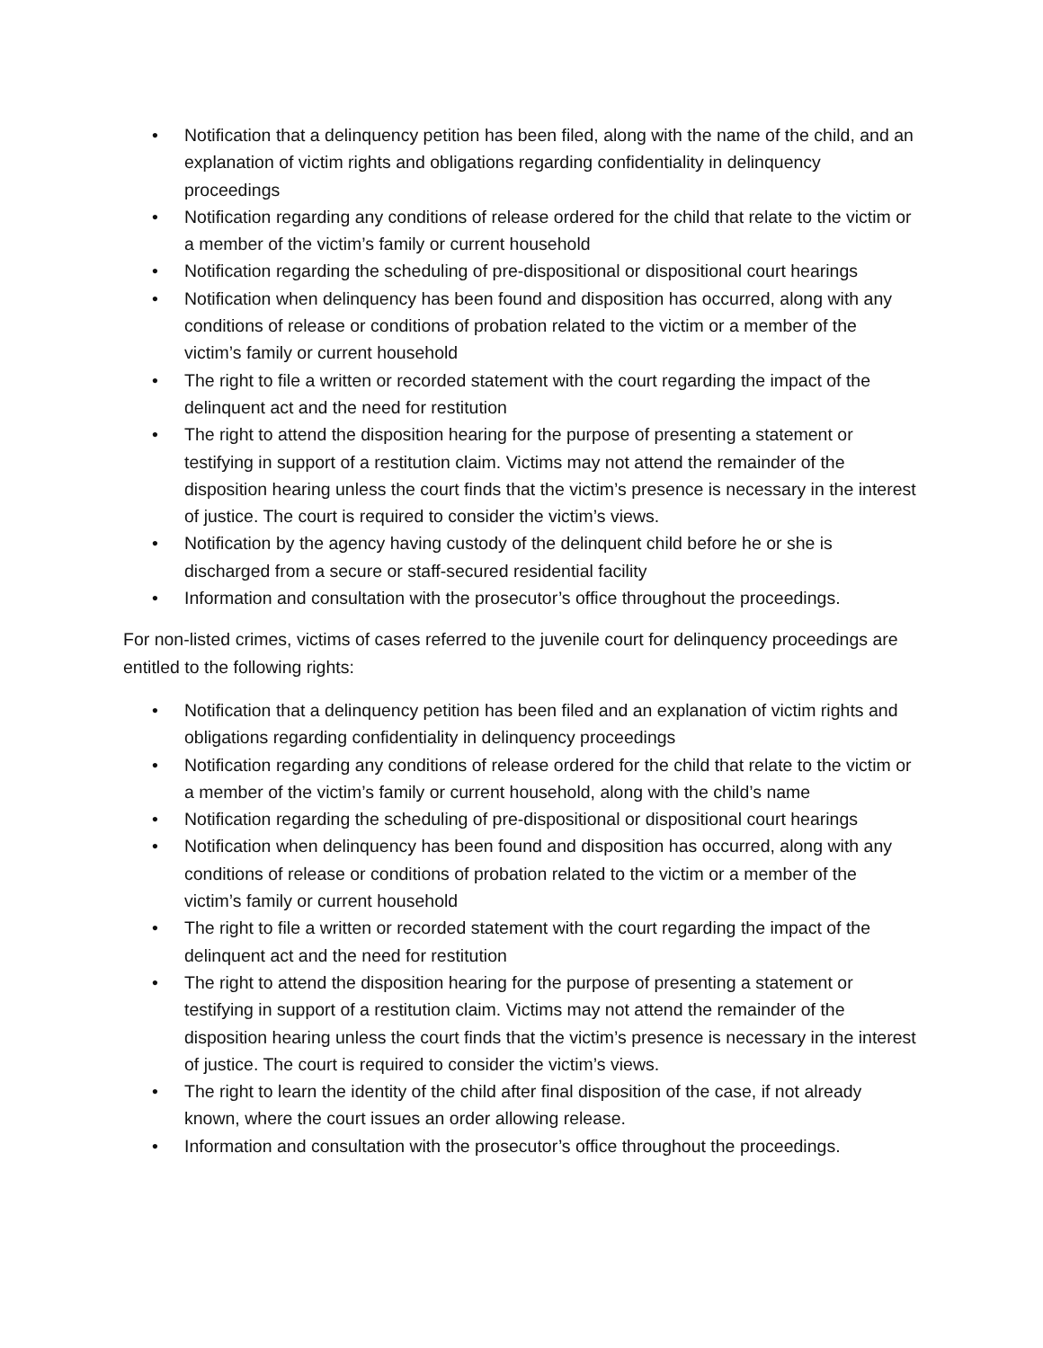• Notification that a delinquency petition has been filed, along with the name of the child, and an explanation of victim rights and obligations regarding confidentiality in delinquency proceedings
• Notification regarding any conditions of release ordered for the child that relate to the victim or a member of the victim’s family or current household
• Notification regarding the scheduling of pre-dispositional or dispositional court hearings
• Notification when delinquency has been found and disposition has occurred, along with any conditions of release or conditions of probation related to the victim or a member of the victim’s family or current household
• The right to file a written or recorded statement with the court regarding the impact of the delinquent act and the need for restitution
• The right to attend the disposition hearing for the purpose of presenting a statement or testifying in support of a restitution claim. Victims may not attend the remainder of the disposition hearing unless the court finds that the victim’s presence is necessary in the interest of justice. The court is required to consider the victim’s views.
• Notification by the agency having custody of the delinquent child before he or she is discharged from a secure or staff-secured residential facility
• Information and consultation with the prosecutor’s office throughout the proceedings.
For non-listed crimes, victims of cases referred to the juvenile court for delinquency proceedings are entitled to the following rights:
• Notification that a delinquency petition has been filed and an explanation of victim rights and obligations regarding confidentiality in delinquency proceedings
• Notification regarding any conditions of release ordered for the child that relate to the victim or a member of the victim’s family or current household, along with the child’s name
• Notification regarding the scheduling of pre-dispositional or dispositional court hearings
• Notification when delinquency has been found and disposition has occurred, along with any conditions of release or conditions of probation related to the victim or a member of the victim’s family or current household
• The right to file a written or recorded statement with the court regarding the impact of the delinquent act and the need for restitution
• The right to attend the disposition hearing for the purpose of presenting a statement or testifying in support of a restitution claim. Victims may not attend the remainder of the disposition hearing unless the court finds that the victim’s presence is necessary in the interest of justice. The court is required to consider the victim’s views.
• The right to learn the identity of the child after final disposition of the case, if not already known, where the court issues an order allowing release.
• Information and consultation with the prosecutor’s office throughout the proceedings.